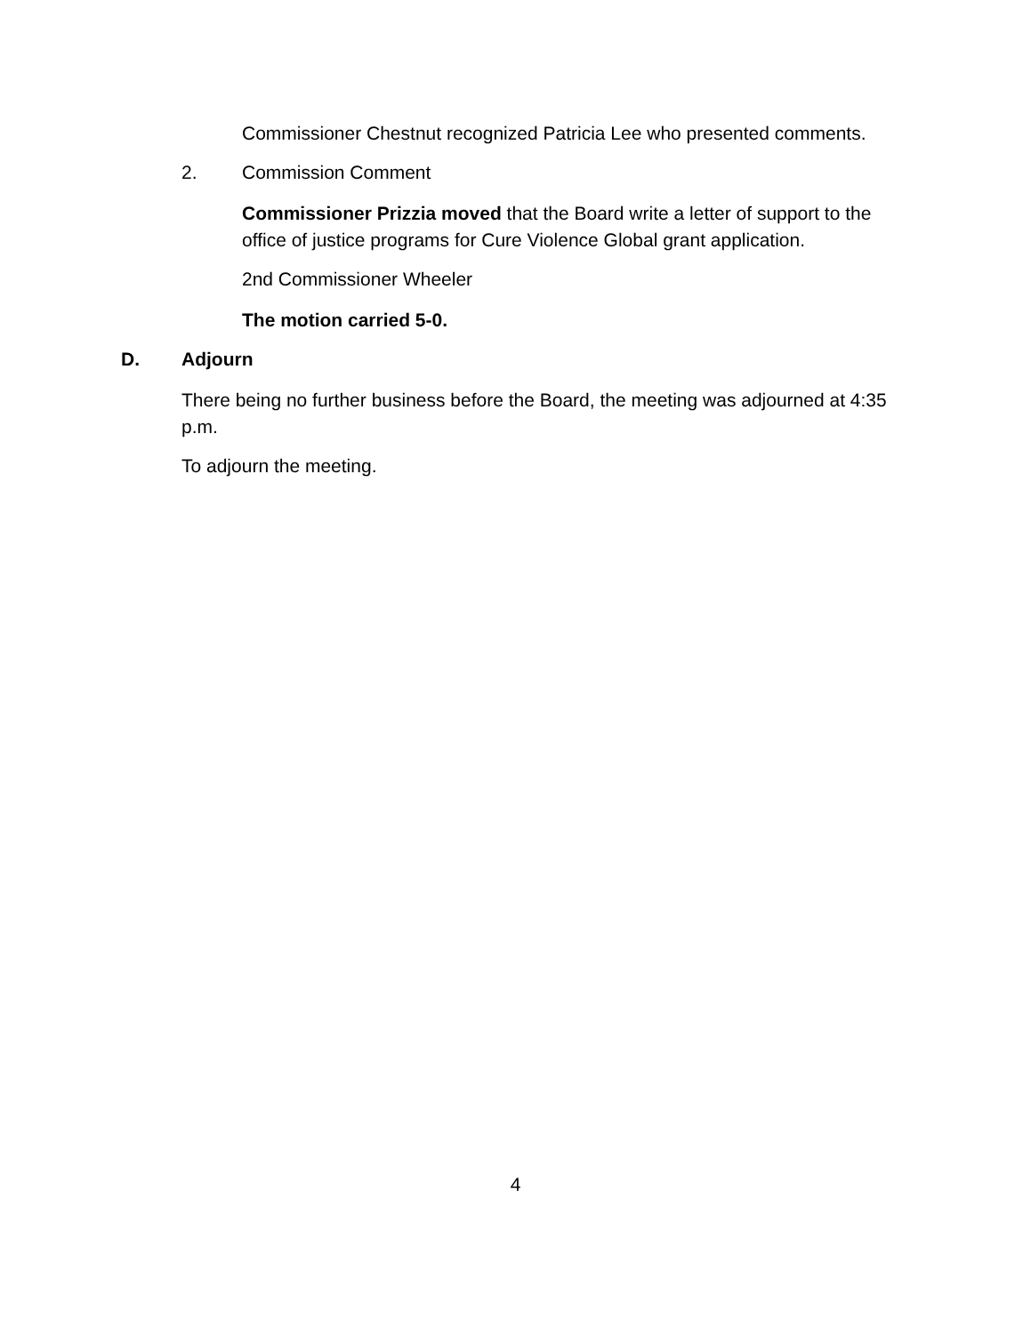Commissioner Chestnut recognized Patricia Lee who presented comments.
2. Commission Comment
Commissioner Prizzia moved that the Board write a letter of support to the office of justice programs for Cure Violence Global grant application.
2nd Commissioner Wheeler
The motion carried 5-0.
D. Adjourn
There being no further business before the Board, the meeting was adjourned at 4:35 p.m.
To adjourn the meeting.
4